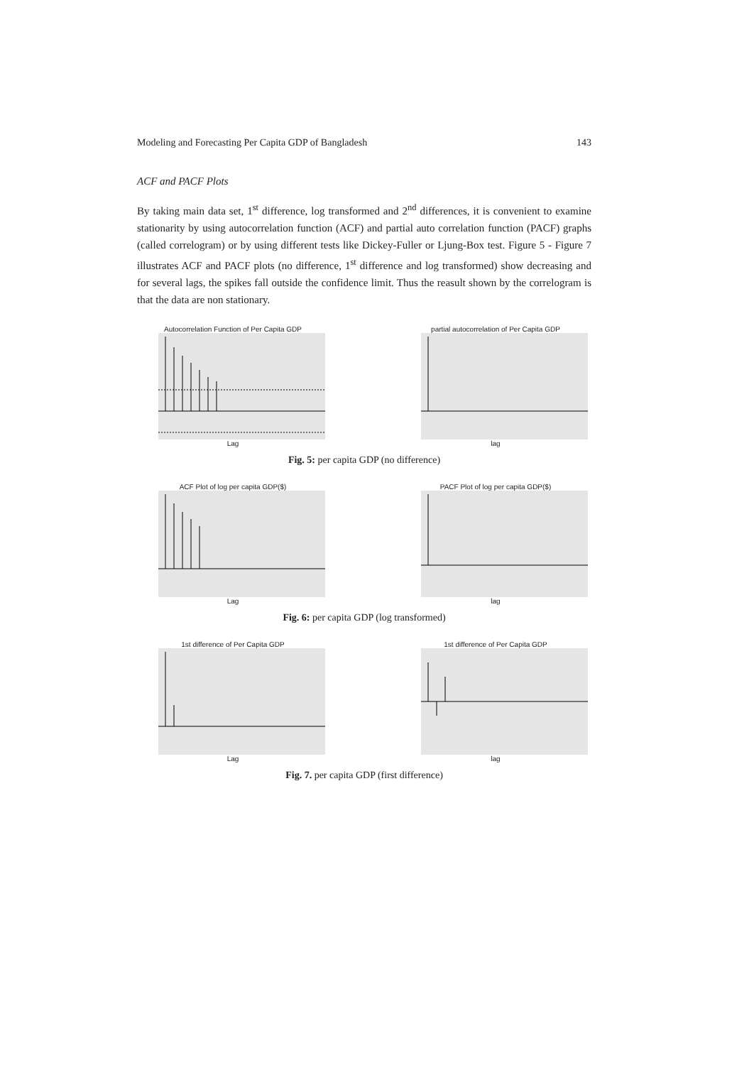Modeling and Forecasting Per Capita GDP of Bangladesh 143
ACF and PACF Plots
By taking main data set, 1<sup>st</sup> difference, log transformed and 2<sup>nd</sup> differences, it is convenient to examine stationarity by using autocorrelation function (ACF) and partial auto correlation function (PACF) graphs (called correlogram) or by using different tests like Dickey-Fuller or Ljung-Box test. Figure 5 - Figure 7 illustrates ACF and PACF plots (no difference, 1<sup>st</sup> difference and log transformed) show decreasing and for several lags, the spikes fall outside the confidence limit. Thus the reasult shown by the correlogram is that the data are non stationary.
Autocorrelation Function of Per Capita GDP
Lag
partial autocorrelation of Per Capita GDP
lag
Fig. 5: per capita GDP (no difference)
ACF Plot of log per capita GDP($)
Lag
PACF Plot of log per capita GDP($)
lag
Fig. 6: per capita GDP (log transformed)
1st difference of Per Capita GDP
Lag
1st difference of Per Capita GDP
lag
Fig. 7. per capita GDP (first difference)